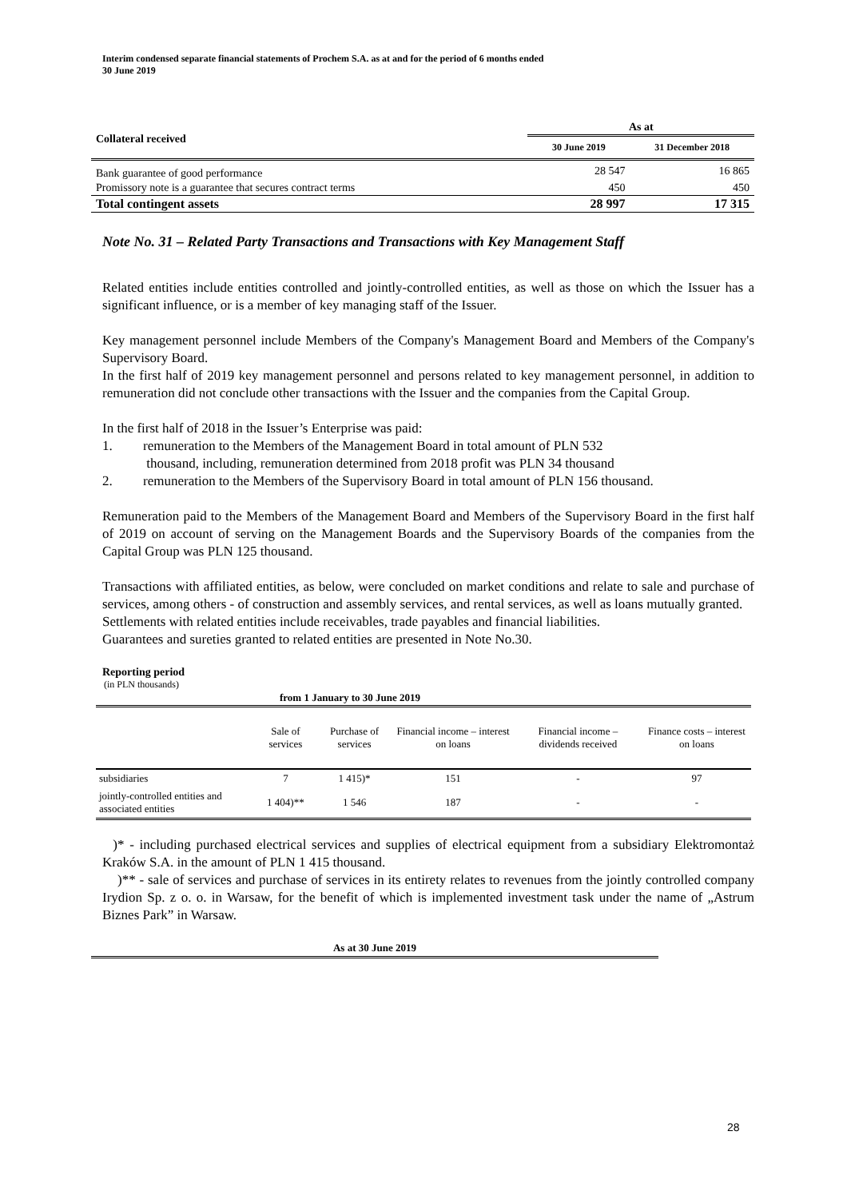Interim condensed separate financial statements of Prochem S.A. as at and for the period of 6 months ended
30 June 2019
| Collateral received | As at | |
| --- | --- | --- |
| | 30 June 2019 | 31 December 2018 |
| Bank guarantee of good performance | 28 547 | 16 865 |
| Promissory note is a guarantee that secures contract terms | 450 | 450 |
| Total contingent assets | 28 997 | 17 315 |
Note No. 31 – Related Party Transactions and Transactions with Key Management Staff
Related entities include entities controlled and jointly-controlled entities, as well as those on which the Issuer has a significant influence, or is a member of key managing staff of the Issuer.
Key management personnel include Members of the Company's Management Board and Members of the Company's Supervisory Board.
In the first half of 2019 key management personnel and persons related to key management personnel, in addition to remuneration did not conclude other transactions with the Issuer and the companies from the Capital Group.
In the first half of 2018 in the Issuer’s Enterprise was paid:
1. remuneration to the Members of the Management Board in total amount of PLN 532
thousand, including, remuneration determined from 2018 profit was PLN 34 thousand
2. remuneration to the Members of the Supervisory Board in total amount of PLN 156 thousand.
Remuneration paid to the Members of the Management Board and Members of the Supervisory Board in the first half of 2019 on account of serving on the Management Boards and the Supervisory Boards of the companies from the Capital Group was PLN 125 thousand.
Transactions with affiliated entities, as below, were concluded on market conditions and relate to sale and purchase of services, among others - of construction and assembly services, and rental services, as well as loans mutually granted.
Settlements with related entities include receivables, trade payables and financial liabilities.
Guarantees and sureties granted to related entities are presented in Note No.30.
Reporting period
(in PLN thousands)
| from 1 January to 30 June 2019 | | | | | |
| --- | --- | --- | --- | --- | --- |
| | Sale of services | Purchase of services | Financial income – interest on loans | Financial income – dividends received | Finance costs – interest on loans |
| subsidiaries | 7 | 1 415)* | 151 | - | 97 |
| jointly-controlled entities and associated entities | 1 404)** | 1 546 | 187 | - | - |
)* - including purchased electrical services and supplies of electrical equipment from a subsidiary Elektromontaż Kraków S.A. in the amount of PLN 1 415 thousand.
)** - sale of services and purchase of services in its entirety relates to revenues from the jointly controlled company Irydion Sp. z o. o. in Warsaw, for the benefit of which is implemented investment task under the name of „Astrum Biznes Park” in Warsaw.
As at 30 June 2019
28